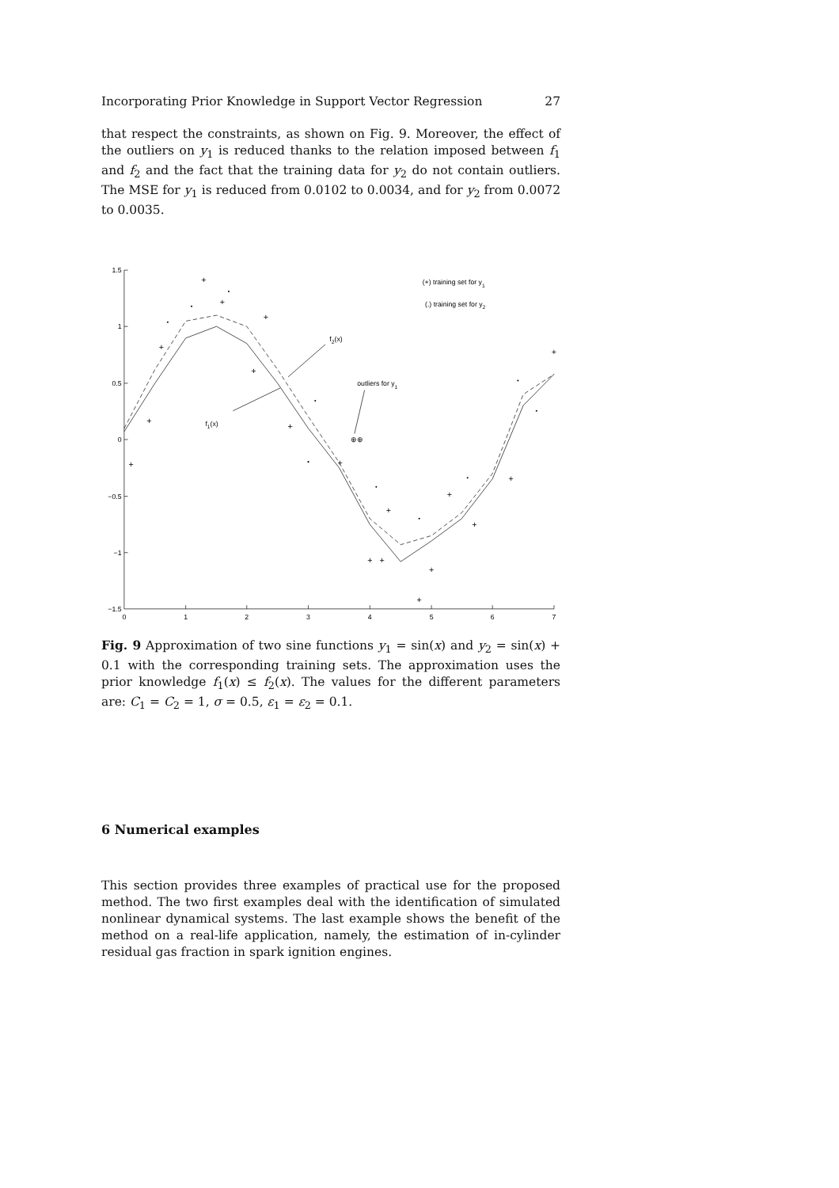Incorporating Prior Knowledge in Support Vector Regression 27
that respect the constraints, as shown on Fig. 9. Moreover, the effect of the outliers on y<sub>1</sub> is reduced thanks to the relation imposed between f<sub>1</sub> and f<sub>2</sub> and the fact that the training data for y<sub>2</sub> do not contain outliers. The MSE for y<sub>1</sub> is reduced from 0.0102 to 0.0034, and for y<sub>2</sub> from 0.0072 to 0.0035.
1.5
1
0.5
0
−0.5
−1
−1.5
0
1
2
3
4
5
6
7
+
+
+
+
+
+
+
+
+
+
+
+
+
+
+
+
+
+
⊕⊕
(+) training set for y1
(.) training set for y2
f2(x)
outliers for y1
f1(x)
Fig. 9 Approximation of two sine functions y<sub>1</sub> = sin(x) and y<sub>2</sub> = sin(x) + 0.1 with the corresponding training sets. The approximation uses the prior knowledge f<sub>1</sub>(x) ≤ f<sub>2</sub>(x). The values for the different parameters are: C<sub>1</sub> = C<sub>2</sub> = 1, σ = 0.5, ε<sub>1</sub> = ε<sub>2</sub> = 0.1.
6 Numerical examples
This section provides three examples of practical use for the proposed method. The two first examples deal with the identification of simulated nonlinear dynamical systems. The last example shows the benefit of the method on a real-life application, namely, the estimation of in-cylinder residual gas fraction in spark ignition engines.